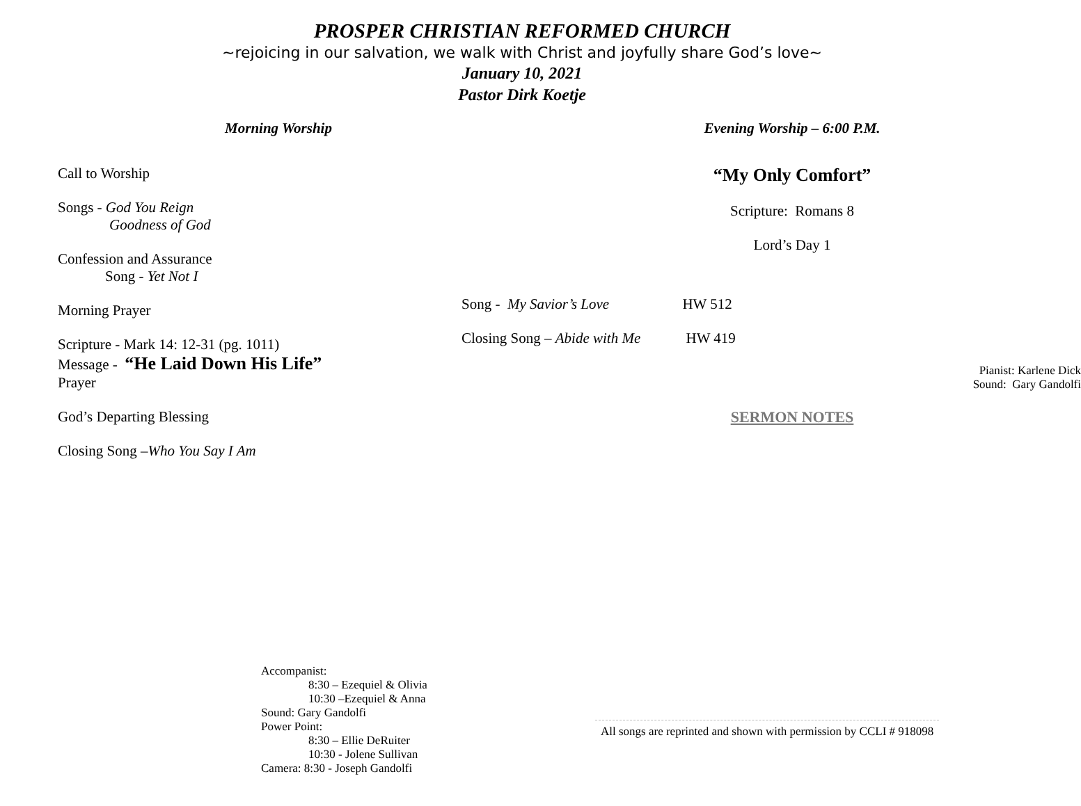PROSPER CHRISTIAN REFORMED CHURCH
~rejoicing in our salvation, we walk with Christ and joyfully share God’s love~
January 10, 2021
Pastor Dirk Koetje
Morning Worship
Call to Worship
Songs - God You Reign
Goodness of God
Confession and Assurance
Song - Yet Not I
Morning Prayer
Scripture - Mark 14: 12-31 (pg. 1011)
Message - “He Laid Down His Life”
Prayer
God’s Departing Blessing
Closing Song –Who You Say I Am
Evening Worship – 6:00 P.M.
“My Only Comfort”
Scripture: Romans 8
Lord’s Day 1
Song - My Savior’s Love HW 512
Closing Song – Abide with Me HW 419
Pianist: Karlene Dick
Sound: Gary Gandolfi
SERMON NOTES
Accompanist:
    8:30 – Ezequiel & Olivia
    10:30 –Ezequiel & Anna
Sound: Gary Gandolfi
Power Point:
    8:30 – Ellie DeRuiter
    10:30 - Jolene Sullivan
Camera: 8:30 - Joseph Gandolfi
All songs are reprinted and shown with permission by CCLI # 918098